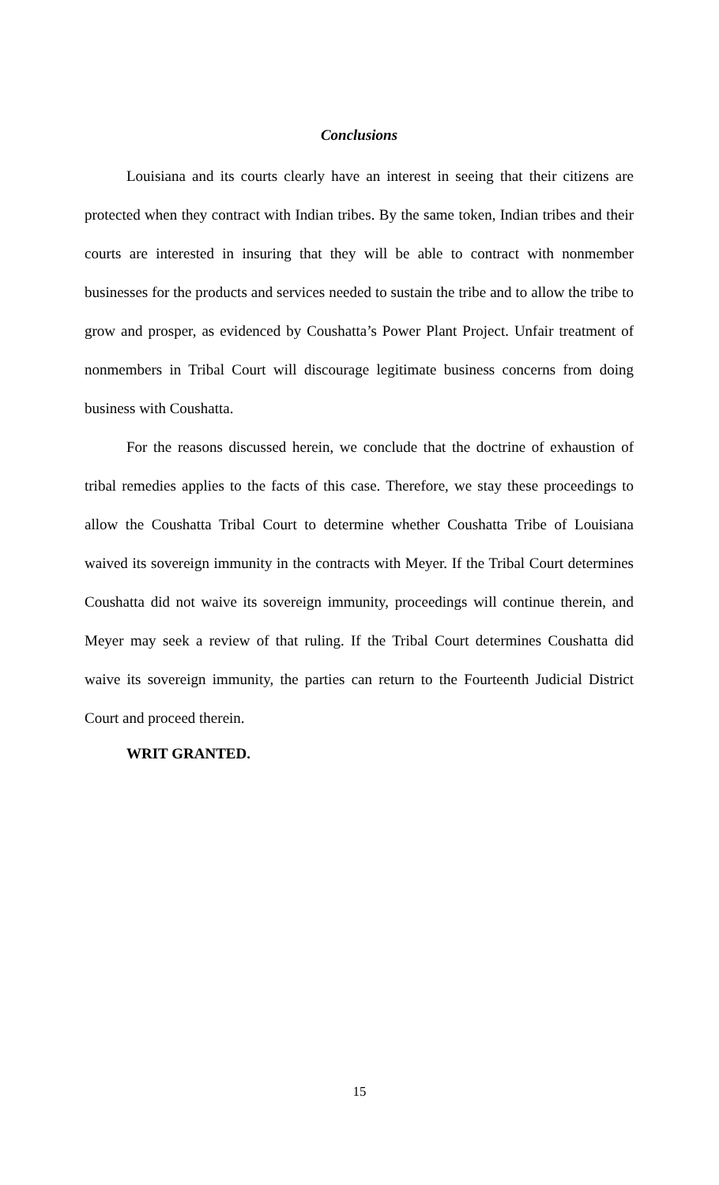Conclusions
Louisiana and its courts clearly have an interest in seeing that their citizens are protected when they contract with Indian tribes. By the same token, Indian tribes and their courts are interested in insuring that they will be able to contract with nonmember businesses for the products and services needed to sustain the tribe and to allow the tribe to grow and prosper, as evidenced by Coushatta’s Power Plant Project. Unfair treatment of nonmembers in Tribal Court will discourage legitimate business concerns from doing business with Coushatta.
For the reasons discussed herein, we conclude that the doctrine of exhaustion of tribal remedies applies to the facts of this case. Therefore, we stay these proceedings to allow the Coushatta Tribal Court to determine whether Coushatta Tribe of Louisiana waived its sovereign immunity in the contracts with Meyer. If the Tribal Court determines Coushatta did not waive its sovereign immunity, proceedings will continue therein, and Meyer may seek a review of that ruling. If the Tribal Court determines Coushatta did waive its sovereign immunity, the parties can return to the Fourteenth Judicial District Court and proceed therein.
WRIT GRANTED.
15